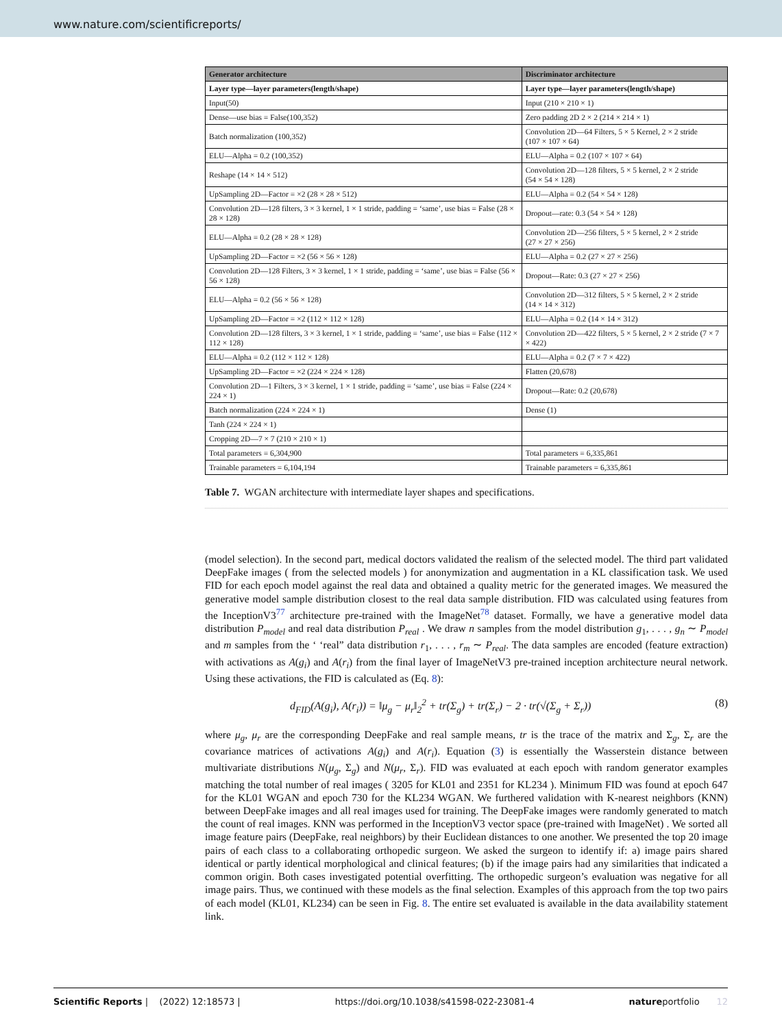www.nature.com/scientificreports/
| Generator architecture | Discriminator architecture |
| --- | --- |
| Layer type—layer parameters(length/shape) | Layer type—layer parameters(length/shape) |
| Input(50) | Input (210 × 210 × 1) |
| Dense—use bias = False(100,352) | Zero padding 2D 2 × 2 (214 × 214 × 1) |
| Batch normalization (100,352) | Convolution 2D—64 Filters, 5 × 5 Kernel, 2 × 2 stride (107 × 107 × 64) |
| ELU—Alpha = 0.2 (100,352) | ELU—Alpha = 0.2 (107 × 107 × 64) |
| Reshape (14 × 14 × 512) | Convolution 2D—128 filters, 5 × 5 kernel, 2 × 2 stride (54 × 54 × 128) |
| UpSampling 2D—Factor = ×2 (28 × 28 × 512) | ELU—Alpha = 0.2 (54 × 54 × 128) |
| Convolution 2D—128 filters, 3 × 3 kernel, 1 × 1 stride, padding = ‘same’, use bias = False (28 × 28 × 128) | Dropout—rate: 0.3 (54 × 54 × 128) |
| ELU—Alpha = 0.2 (28 × 28 × 128) | Convolution 2D—256 filters, 5 × 5 kernel, 2 × 2 stride (27 × 27 × 256) |
| UpSampling 2D—Factor = ×2 (56 × 56 × 128) | ELU—Alpha = 0.2 (27 × 27 × 256) |
| Convolution 2D—128 Filters, 3 × 3 kernel, 1 × 1 stride, padding = ‘same’, use bias = False (56 × 56 × 128) | Dropout—Rate: 0.3 (27 × 27 × 256) |
| ELU—Alpha = 0.2 (56 × 56 × 128) | Convolution 2D—312 filters, 5 × 5 kernel, 2 × 2 stride (14 × 14 × 312) |
| UpSampling 2D—Factor = ×2 (112 × 112 × 128) | ELU—Alpha = 0.2 (14 × 14 × 312) |
| Convolution 2D—128 filters, 3 × 3 kernel, 1 × 1 stride, padding = ‘same’, use bias = False (112 × 112 × 128) | Convolution 2D—422 filters, 5 × 5 kernel, 2 × 2 stride (7 × 7 × 422) |
| ELU—Alpha = 0.2 (112 × 112 × 128) | ELU—Alpha = 0.2 (7 × 7 × 422) |
| UpSampling 2D—Factor = ×2 (224 × 224 × 128) | Flatten (20,678) |
| Convolution 2D—1 Filters, 3 × 3 kernel, 1 × 1 stride, padding = ‘same’, use bias = False (224 × 224 × 1) | Dropout—Rate: 0.2 (20,678) |
| Batch normalization (224 × 224 × 1) | Dense (1) |
| Tanh (224 × 224 × 1) | |
| Cropping 2D—7 × 7 (210 × 210 × 1) | |
| Total parameters = 6,304,900 | Total parameters = 6,335,861 |
| Trainable parameters = 6,104,194 | Trainable parameters = 6,335,861 |
Table 7. WGAN architecture with intermediate layer shapes and specifications.
(model selection). In the second part, medical doctors validated the realism of the selected model. The third part validated DeepFake images ( from the selected models ) for anonymization and augmentation in a KL classification task. We used FID for each epoch model against the real data and obtained a quality metric for the generated images. We measured the generative model sample distribution closest to the real data sample distribution. FID was calculated using features from the InceptionV3<sup>77</sup> architecture pre-trained with the ImageNet<sup>78</sup> dataset. Formally, we have a generative model data distribution P<sub>model</sub> and real data distribution P<sub>real</sub> . We draw n samples from the model distribution g<sub>1</sub>, . . . , g<sub>n</sub> ∼ P<sub>model</sub> and m samples from the ‘ ‘real” data distribution r<sub>1</sub>, . . . , r<sub>m</sub> ∼ P<sub>real</sub>. The data samples are encoded (feature extraction) with activations as A(g<sub>i</sub>) and A(r<sub>i</sub>) from the final layer of ImageNetV3 pre-trained inception architecture neural network. Using these activations, the FID is calculated as (Eq. 8):
d<sub>FID</sub>(A(g<sub>i</sub>), A(r<sub>i</sub>)) = ‖μ<sub>g</sub> − μ<sub>r</sub>‖<sub>2</sub><sup>2</sup> + tr(Σ<sub>g</sub>) + tr(Σ<sub>r</sub>) − 2 · tr(√(Σ<sub>g</sub> + Σ<sub>r</sub>)) (8)
where μ<sub>g</sub>, μ<sub>r</sub> are the corresponding DeepFake and real sample means, tr is the trace of the matrix and Σ<sub>g</sub>, Σ<sub>r</sub> are the covariance matrices of activations A(g<sub>i</sub>) and A(r<sub>i</sub>). Equation (3) is essentially the Wasserstein distance between multivariate distributions N(μ<sub>g</sub>, Σ<sub>g</sub>) and N(μ<sub>r</sub>, Σ<sub>r</sub>). FID was evaluated at each epoch with random generator examples matching the total number of real images ( 3205 for KL01 and 2351 for KL234 ). Minimum FID was found at epoch 647 for the KL01 WGAN and epoch 730 for the KL234 WGAN. We furthered validation with K-nearest neighbors (KNN) between DeepFake images and all real images used for training. The DeepFake images were randomly generated to match the count of real images. KNN was performed in the InceptionV3 vector space (pre-trained with ImageNet) . We sorted all image feature pairs (DeepFake, real neighbors) by their Euclidean distances to one another. We presented the top 20 image pairs of each class to a collaborating orthopedic surgeon. We asked the surgeon to identify if: a) image pairs shared identical or partly identical morphological and clinical features; (b) if the image pairs had any similarities that indicated a common origin. Both cases investigated potential overfitting. The orthopedic surgeon’s evaluation was negative for all image pairs. Thus, we continued with these models as the final selection. Examples of this approach from the top two pairs of each model (KL01, KL234) can be seen in Fig. 8. The entire set evaluated is available in the data availability statement link.
Scientific Reports | (2022) 12:18573 | https://doi.org/10.1038/s41598-022-23081-4 natureportfolio 12